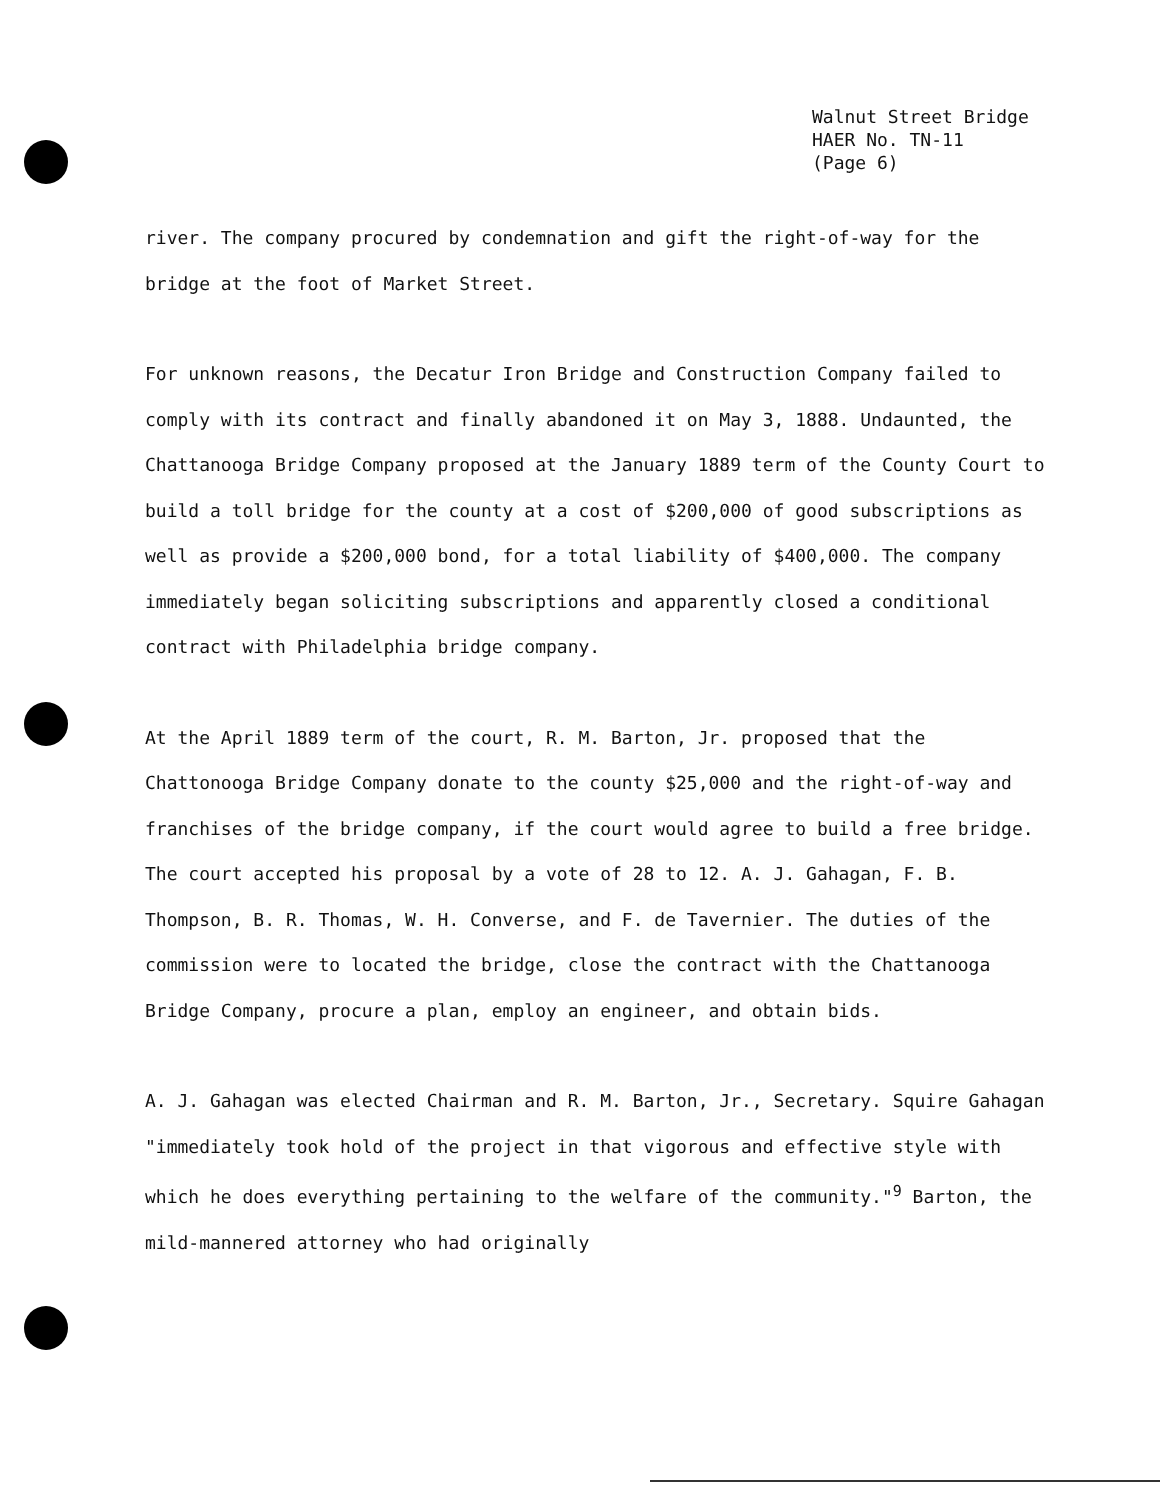Walnut Street Bridge
HAER No. TN-11
(Page 6)
river. The company procured by condemnation and gift the right-of-way for the bridge at the foot of Market Street.
For unknown reasons, the Decatur Iron Bridge and Construction Company failed to comply with its contract and finally abandoned it on May 3, 1888. Undaunted, the Chattanooga Bridge Company proposed at the January 1889 term of the County Court to build a toll bridge for the county at a cost of $200,000 of good subscriptions as well as provide a $200,000 bond, for a total liability of $400,000. The company immediately began soliciting subscriptions and apparently closed a conditional contract with Philadelphia bridge company.
At the April 1889 term of the court, R. M. Barton, Jr. proposed that the Chattonooga Bridge Company donate to the county $25,000 and the right-of-way and franchises of the bridge company, if the court would agree to build a free bridge. The court accepted his proposal by a vote of 28 to 12. A. J. Gahagan, F. B. Thompson, B. R. Thomas, W. H. Converse, and F. de Tavernier. The duties of the commission were to located the bridge, close the contract with the Chattanooga Bridge Company, procure a plan, employ an engineer, and obtain bids.
A. J. Gahagan was elected Chairman and R. M. Barton, Jr., Secretary. Squire Gahagan "immediately took hold of the project in that vigorous and effective style with which he does everything pertaining to the welfare of the community."<sup>9</sup> Barton, the mild-mannered attorney who had originally